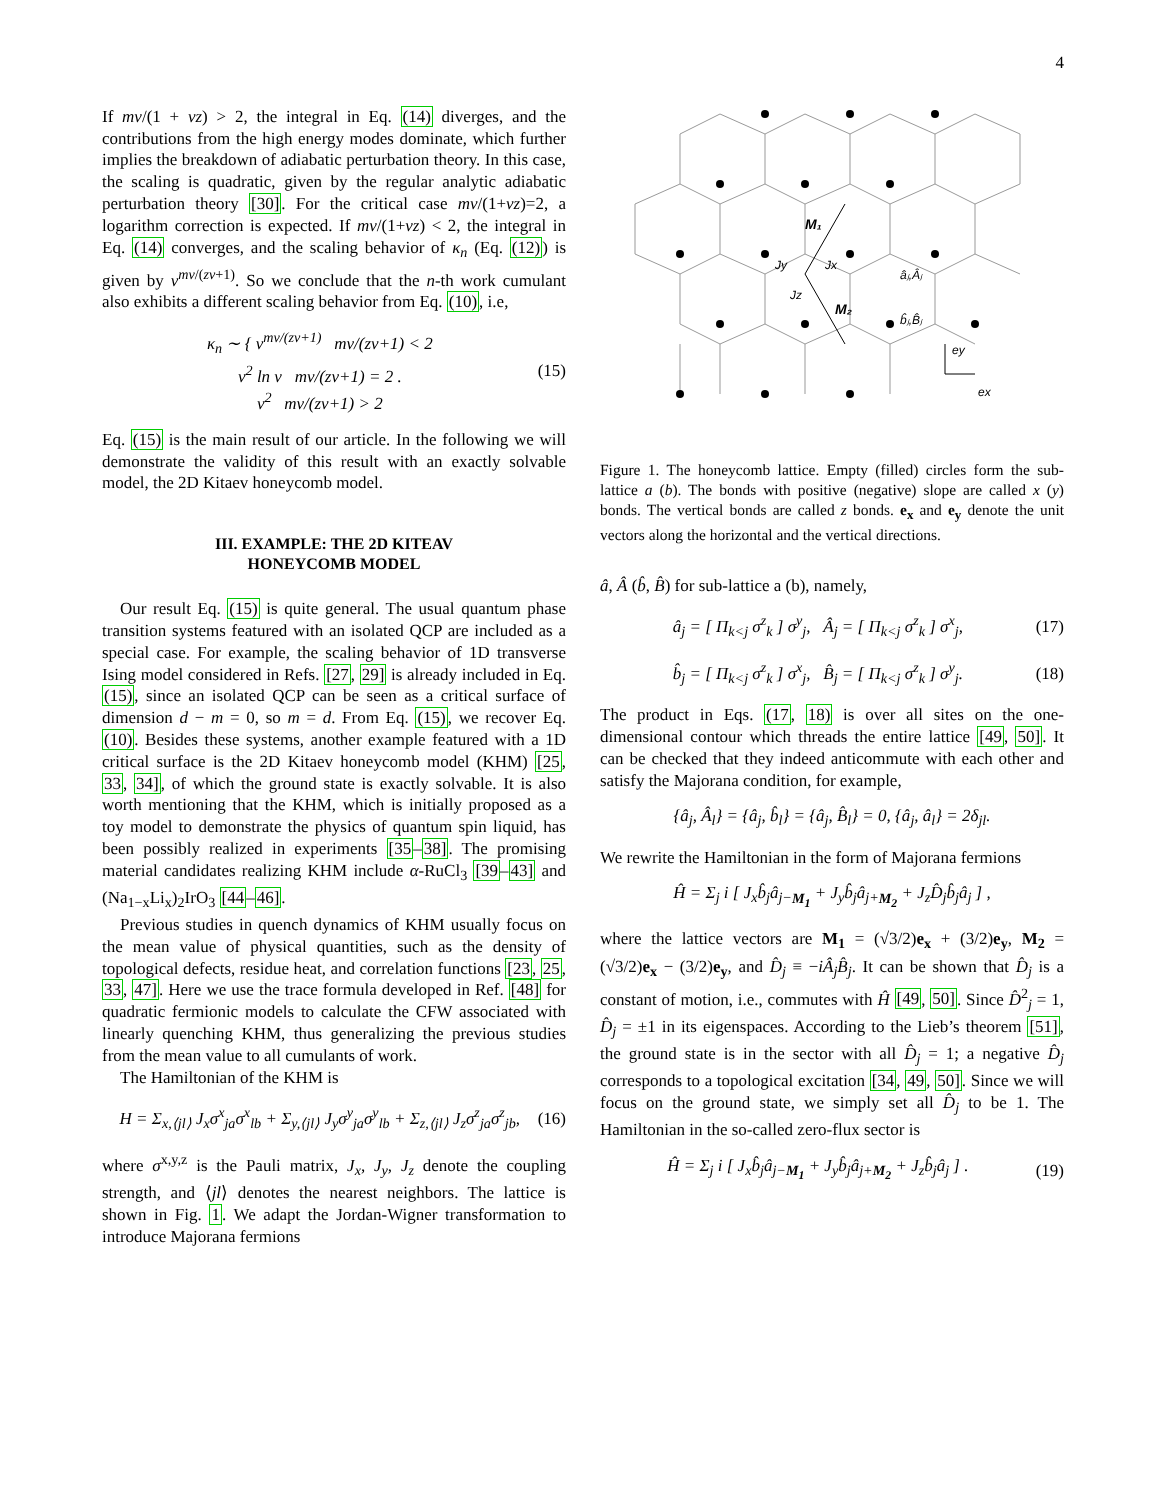4
If mν/(1 + νz) > 2, the integral in Eq. (14) diverges, and the contributions from the high energy modes dominate, which further implies the breakdown of adiabatic perturbation theory. In this case, the scaling is quadratic, given by the regular analytic adiabatic perturbation theory [30]. For the critical case mν/(1+νz)=2, a logarithm correction is expected. If mν/(1+νz) < 2, the integral in Eq. (14) converges, and the scaling behavior of κ<sub>n</sub> (Eq. (12)) is given by v<sup>mν/(zν+1)</sup>. So we conclude that the n-th work cumulant also exhibits a different scaling behavior from Eq. (10), i.e,
κ<sub>n</sub> ∼ { v<sup>mν/(zν+1)</sup> mν/(zν+1) < 2
v<sup>2</sup> ln v mν/(zν+1) = 2 .
v<sup>2</sup> mν/(zν+1) > 2
(15)
Eq. (15) is the main result of our article. In the following we will demonstrate the validity of this result with an exactly solvable model, the 2D Kitaev honeycomb model.
III. EXAMPLE: THE 2D KITEAV
HONEYCOMB MODEL
Our result Eq. (15) is quite general. The usual quantum phase transition systems featured with an isolated QCP are included as a special case. For example, the scaling behavior of 1D transverse Ising model considered in Refs. [27, 29] is already included in Eq. (15), since an isolated QCP can be seen as a critical surface of dimension d − m = 0, so m = d. From Eq. (15), we recover Eq. (10). Besides these systems, another example featured with a 1D critical surface is the 2D Kitaev honeycomb model (KHM) [25, 33, 34], of which the ground state is exactly solvable. It is also worth mentioning that the KHM, which is initially proposed as a toy model to demonstrate the physics of quantum spin liquid, has been possibly realized in experiments [35–38]. The promising material candidates realizing KHM include α-RuCl<sub>3</sub> [39–43] and (Na<sub>1−x</sub>Li<sub>x</sub>)<sub>2</sub>IrO<sub>3</sub> [44–46].
Previous studies in quench dynamics of KHM usually focus on the mean value of physical quantities, such as the density of topological defects, residue heat, and correlation functions [23, 25, 33, 47]. Here we use the trace formula developed in Ref. [48] for quadratic fermionic models to calculate the CFW associated with linearly quenching KHM, thus generalizing the previous studies from the mean value to all cumulants of work.
The Hamiltonian of the KHM is
H = Σ<sub>x,⟨jl⟩</sub> J<sub>x</sub>σ<sup>x</sup><sub>ja</sub>σ<sup>x</sup><sub>lb</sub> + Σ<sub>y,⟨jl⟩</sub> J<sub>y</sub>σ<sup>y</sup><sub>ja</sub>σ<sup>y</sup><sub>lb</sub> + Σ<sub>z,⟨jl⟩</sub> J<sub>z</sub>σ<sup>z</sup><sub>ja</sub>σ<sup>z</sup><sub>jb</sub>,
(16)
where σ<sup>x,y,z</sup> is the Pauli matrix, J<sub>x</sub>, J<sub>y</sub>, J<sub>z</sub> denote the coupling strength, and ⟨jl⟩ denotes the nearest neighbors. The lattice is shown in Fig. 1. We adapt the Jordan-Wigner transformation to introduce Majorana fermions
M₁
M₂
Jy
Jx
Jz
âⱼ,Âⱼ
b̂ⱼ,B̂ⱼ
ey
ex
Figure 1. The honeycomb lattice. Empty (filled) circles form the sub-lattice a (b). The bonds with positive (negative) slope are called x (y) bonds. The vertical bonds are called z bonds. e<sub>x</sub> and e<sub>y</sub> denote the unit vectors along the horizontal and the vertical directions.
â, Â (b̂, B̂) for sub-lattice a (b), namely,
â<sub>j</sub> = [ Π<sub>k<j</sub> σ<sup>z</sup><sub>k</sub> ] σ<sup>y</sup><sub>j</sub>, Â<sub>j</sub> = [ Π<sub>k<j</sub> σ<sup>z</sup><sub>k</sub> ] σ<sup>x</sup><sub>j</sub>,
(17)
b̂<sub>j</sub> = [ Π<sub>k<j</sub> σ<sup>z</sup><sub>k</sub> ] σ<sup>x</sup><sub>j</sub>, B̂<sub>j</sub> = [ Π<sub>k<j</sub> σ<sup>z</sup><sub>k</sub> ] σ<sup>y</sup><sub>j</sub>.
(18)
The product in Eqs. (17, 18) is over all sites on the one-dimensional contour which threads the entire lattice [49, 50]. It can be checked that they indeed anticommute with each other and satisfy the Majorana condition, for example,
{â<sub>j</sub>, Â<sub>l</sub>} = {â<sub>j</sub>, b̂<sub>l</sub>} = {â<sub>j</sub>, B̂<sub>l</sub>} = 0, {â<sub>j</sub>, â<sub>l</sub>} = 2δ<sub>jl</sub>.
We rewrite the Hamiltonian in the form of Majorana fermions
Ĥ = Σ<sub>j</sub> i [ J<sub>x</sub>b̂<sub>j</sub>â<sub>j−M<sub>1</sub></sub> + J<sub>y</sub>b̂<sub>j</sub>â<sub>j+M<sub>2</sub></sub> + J<sub>z</sub>D̂<sub>j</sub>b̂<sub>j</sub>â<sub>j</sub> ] ,
where the lattice vectors are M<sub>1</sub> = (√3/2)e<sub>x</sub> + (3/2)e<sub>y</sub>, M<sub>2</sub> = (√3/2)e<sub>x</sub> − (3/2)e<sub>y</sub>, and D̂<sub>j</sub> ≡ −iÂ<sub>j</sub>B̂<sub>j</sub>. It can be shown that D̂<sub>j</sub> is a constant of motion, i.e., commutes with Ĥ [49, 50]. Since D̂<sup>2</sup><sub>j</sub> = 1, D̂<sub>j</sub> = ±1 in its eigenspaces. According to the Lieb’s theorem [51], the ground state is in the sector with all D̂<sub>j</sub> = 1; a negative D̂<sub>j</sub> corresponds to a topological excitation [34, 49, 50]. Since we will focus on the ground state, we simply set all D̂<sub>j</sub> to be 1. The Hamiltonian in the so-called zero-flux sector is
Ĥ = Σ<sub>j</sub> i [ J<sub>x</sub>b̂<sub>j</sub>â<sub>j−M<sub>1</sub></sub> + J<sub>y</sub>b̂<sub>j</sub>â<sub>j+M<sub>2</sub></sub> + J<sub>z</sub>b̂<sub>j</sub>â<sub>j</sub> ] .
(19)